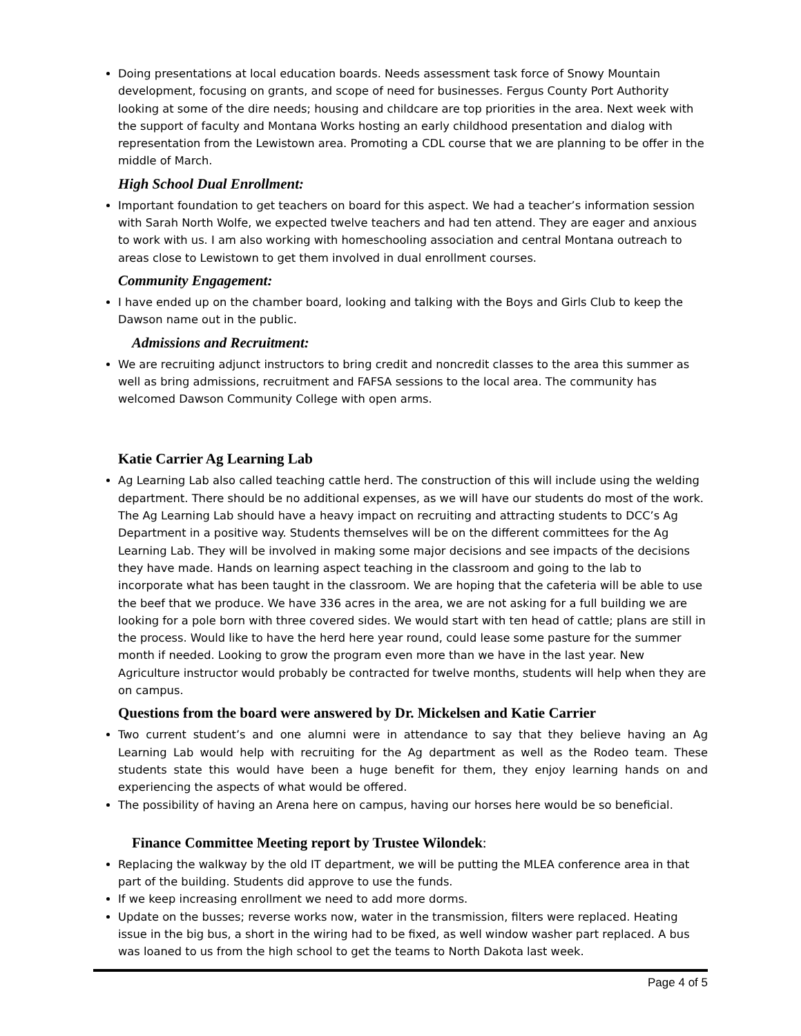Doing presentations at local education boards. Needs assessment task force of Snowy Mountain development, focusing on grants, and scope of need for businesses. Fergus County Port Authority looking at some of the dire needs; housing and childcare are top priorities in the area. Next week with the support of faculty and Montana Works hosting an early childhood presentation and dialog with representation from the Lewistown area. Promoting a CDL course that we are planning to be offer in the middle of March.
High School Dual Enrollment:
Important foundation to get teachers on board for this aspect. We had a teacher’s information session with Sarah North Wolfe, we expected twelve teachers and had ten attend. They are eager and anxious to work with us. I am also working with homeschooling association and central Montana outreach to areas close to Lewistown to get them involved in dual enrollment courses.
Community Engagement:
I have ended up on the chamber board, looking and talking with the Boys and Girls Club to keep the Dawson name out in the public.
Admissions and Recruitment:
We are recruiting adjunct instructors to bring credit and noncredit classes to the area this summer as well as bring admissions, recruitment and FAFSA sessions to the local area. The community has welcomed Dawson Community College with open arms.
Katie Carrier Ag Learning Lab
Ag Learning Lab also called teaching cattle herd. The construction of this will include using the welding department. There should be no additional expenses, as we will have our students do most of the work. The Ag Learning Lab should have a heavy impact on recruiting and attracting students to DCC’s Ag Department in a positive way. Students themselves will be on the different committees for the Ag Learning Lab. They will be involved in making some major decisions and see impacts of the decisions they have made. Hands on learning aspect teaching in the classroom and going to the lab to incorporate what has been taught in the classroom. We are hoping that the cafeteria will be able to use the beef that we produce. We have 336 acres in the area, we are not asking for a full building we are looking for a pole born with three covered sides. We would start with ten head of cattle; plans are still in the process. Would like to have the herd here year round, could lease some pasture for the summer month if needed. Looking to grow the program even more than we have in the last year. New Agriculture instructor would probably be contracted for twelve months, students will help when they are on campus.
Questions from the board were answered by Dr. Mickelsen and Katie Carrier
Two current student’s and one alumni were in attendance to say that they believe having an Ag Learning Lab would help with recruiting for the Ag department as well as the Rodeo team. These students state this would have been a huge benefit for them, they enjoy learning hands on and experiencing the aspects of what would be offered.
The possibility of having an Arena here on campus, having our horses here would be so beneficial.
Finance Committee Meeting report by Trustee Wilondek:
Replacing the walkway by the old IT department, we will be putting the MLEA conference area in that part of the building. Students did approve to use the funds.
If we keep increasing enrollment we need to add more dorms.
Update on the busses; reverse works now, water in the transmission, filters were replaced. Heating issue in the big bus, a short in the wiring had to be fixed, as well window washer part replaced. A bus was loaned to us from the high school to get the teams to North Dakota last week.
Page 4 of 5